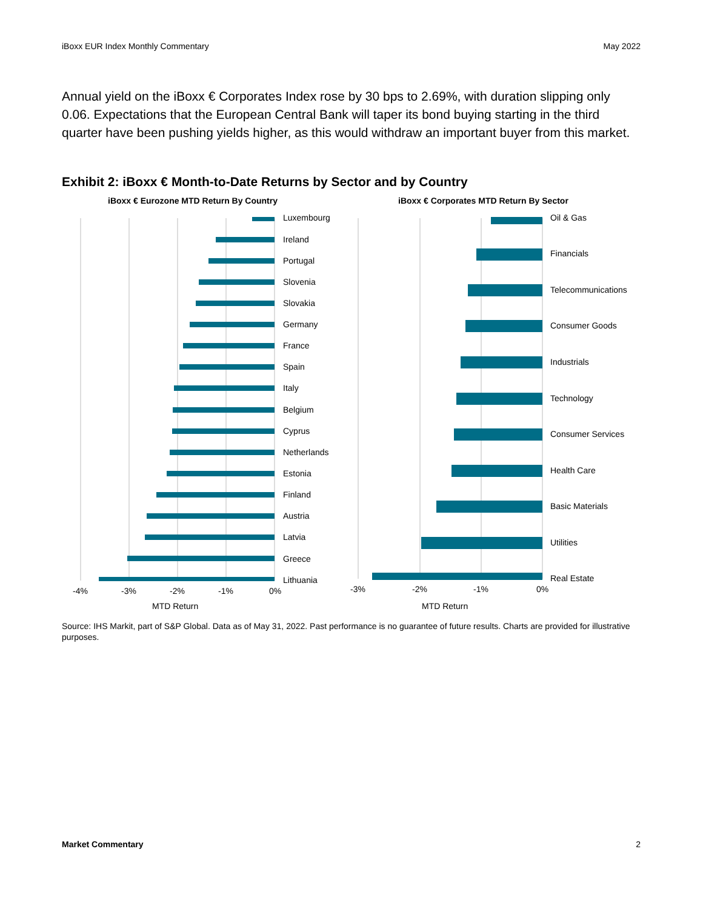iBoxx EUR Index Monthly Commentary May 2022
Annual yield on the iBoxx € Corporates Index rose by 30 bps to 2.69%, with duration slipping only 0.06. Expectations that the European Central Bank will taper its bond buying starting in the third quarter have been pushing yields higher, as this would withdraw an important buyer from this market.
Exhibit 2: iBoxx € Month-to-Date Returns by Sector and by Country
iBoxx € Eurozone MTD Return By Country
iBoxx € Corporates MTD Return By Sector
Luxembourg
Ireland
Portugal
Slovenia
Slovakia
Germany
France
Spain
Italy
Belgium
Cyprus
Netherlands
Estonia
Finland
Austria
Latvia
Greece
Lithuania
Oil & Gas
Financials
Telecommunications
Consumer Goods
Industrials
Technology
Consumer Services
Health Care
Basic Materials
Utilities
Real Estate
-4%
-3%
-2%
-1%
0%
-3%
-2%
-1%
0%
MTD Return
MTD Return
Source: IHS Markit, part of S&P Global. Data as of May 31, 2022. Past performance is no guarantee of future results. Charts are provided for illustrative purposes.
Market Commentary 2